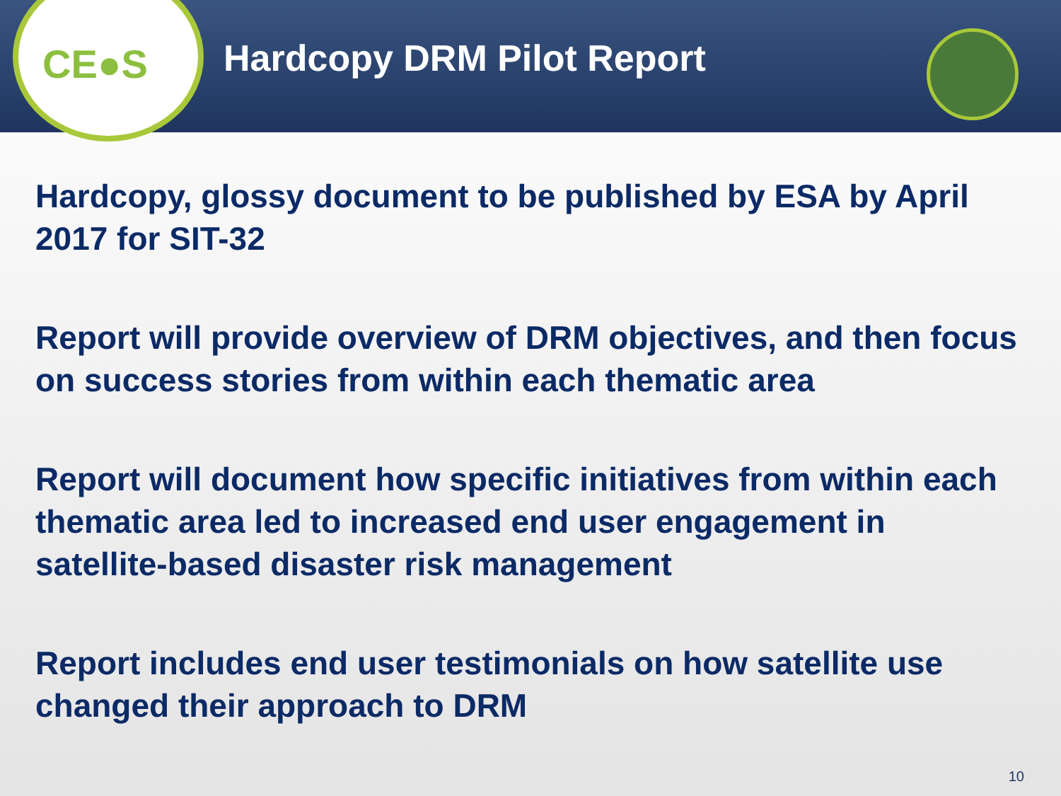CE●S
Hardcopy DRM Pilot Report
Hardcopy, glossy document to be published by ESA by April 2017 for SIT-32
Report will provide overview of DRM objectives, and then focus on success stories from within each thematic area
Report will document how specific initiatives from within each thematic area led to increased end user engagement in satellite-based disaster risk management
Report includes end user testimonials on how satellite use changed their approach to DRM
10